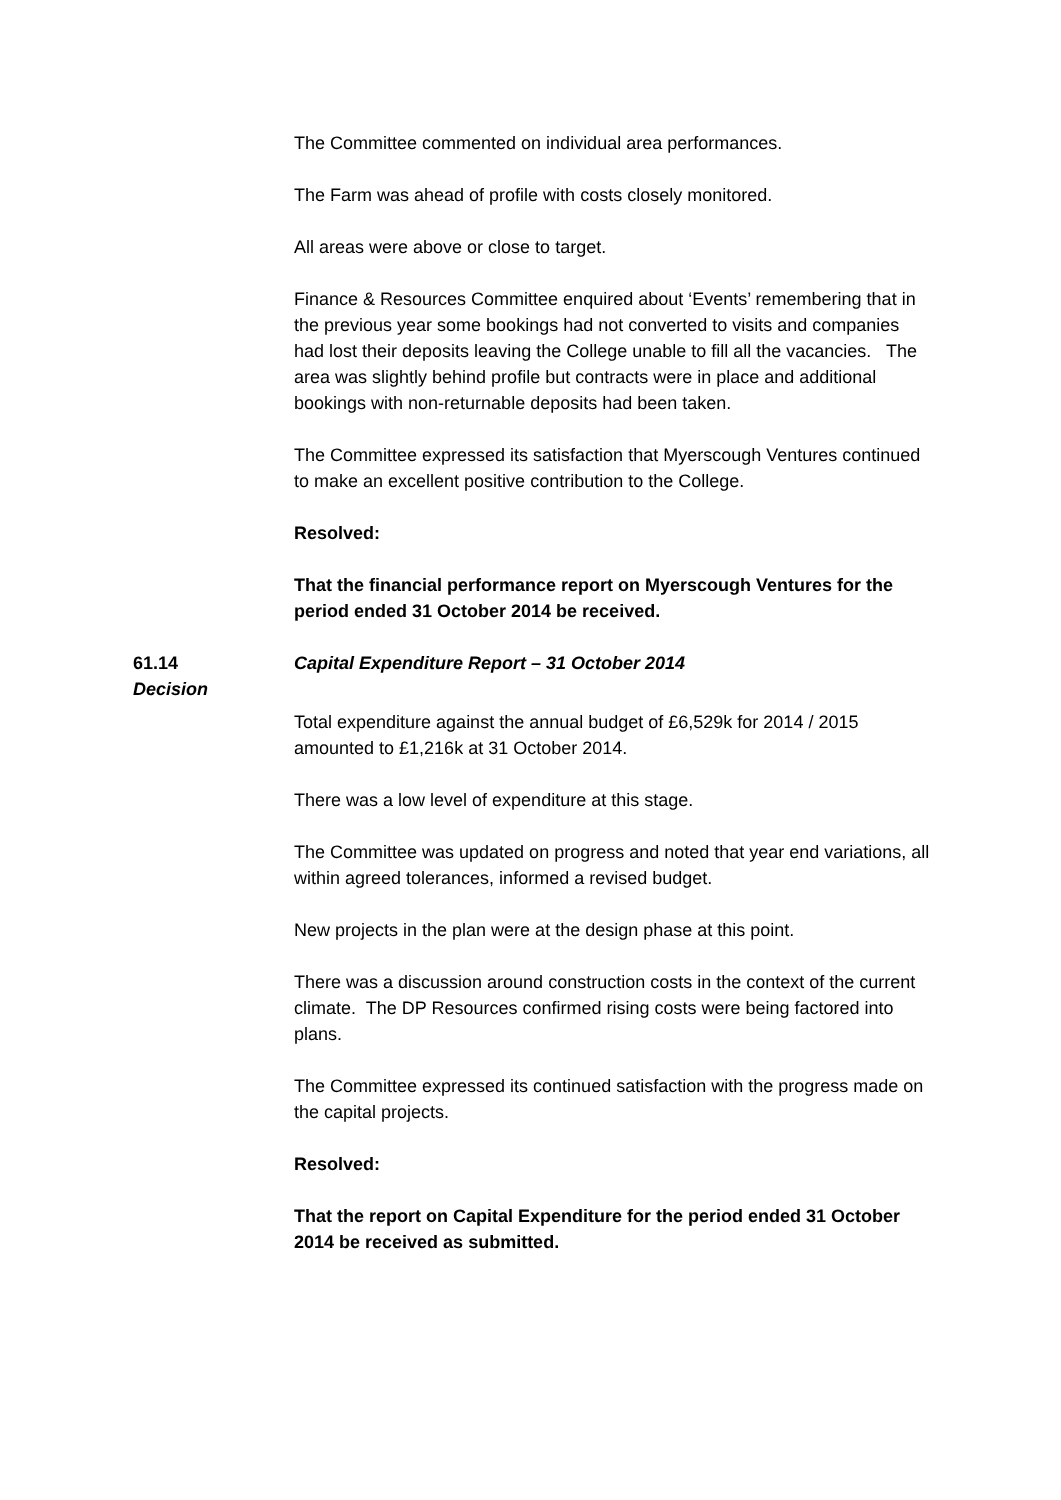The Committee commented on individual area performances.
The Farm was ahead of profile with costs closely monitored.
All areas were above or close to target.
Finance & Resources Committee enquired about ‘Events’ remembering that in the previous year some bookings had not converted to visits and companies had lost their deposits leaving the College unable to fill all the vacancies. The area was slightly behind profile but contracts were in place and additional bookings with non-returnable deposits had been taken.
The Committee expressed its satisfaction that Myerscough Ventures continued to make an excellent positive contribution to the College.
Resolved:
That the financial performance report on Myerscough Ventures for the period ended 31 October 2014 be received.
61.14
Decision
Capital Expenditure Report – 31 October 2014
Total expenditure against the annual budget of £6,529k for 2014 / 2015 amounted to £1,216k at 31 October 2014.
There was a low level of expenditure at this stage.
The Committee was updated on progress and noted that year end variations, all within agreed tolerances, informed a revised budget.
New projects in the plan were at the design phase at this point.
There was a discussion around construction costs in the context of the current climate. The DP Resources confirmed rising costs were being factored into plans.
The Committee expressed its continued satisfaction with the progress made on the capital projects.
Resolved:
That the report on Capital Expenditure for the period ended 31 October 2014 be received as submitted.